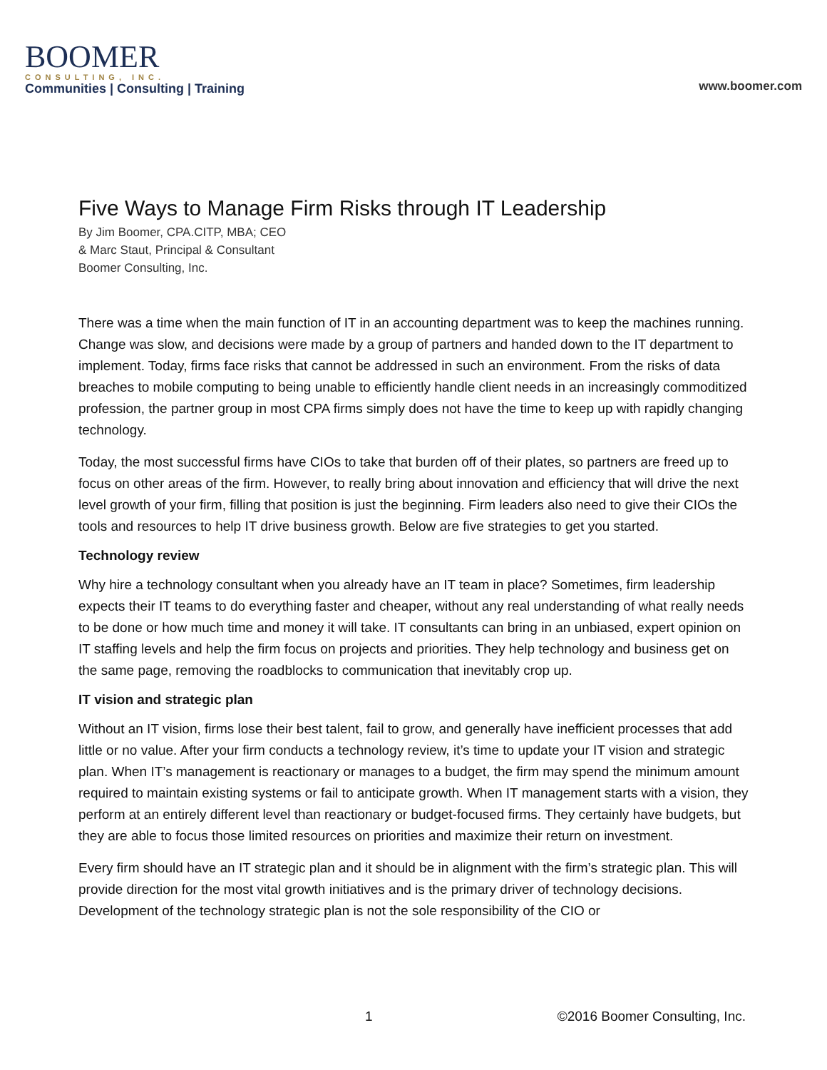BOOMER
CONSULTING, INC.
Communities | Consulting | Training
www.boomer.com
Five Ways to Manage Firm Risks through IT Leadership
By Jim Boomer, CPA.CITP, MBA; CEO
& Marc Staut, Principal & Consultant
Boomer Consulting, Inc.
There was a time when the main function of IT in an accounting department was to keep the machines running. Change was slow, and decisions were made by a group of partners and handed down to the IT department to implement. Today, firms face risks that cannot be addressed in such an environment. From the risks of data breaches to mobile computing to being unable to efficiently handle client needs in an increasingly commoditized profession, the partner group in most CPA firms simply does not have the time to keep up with rapidly changing technology.
Today, the most successful firms have CIOs to take that burden off of their plates, so partners are freed up to focus on other areas of the firm. However, to really bring about innovation and efficiency that will drive the next level growth of your firm, filling that position is just the beginning. Firm leaders also need to give their CIOs the tools and resources to help IT drive business growth. Below are five strategies to get you started.
Technology review
Why hire a technology consultant when you already have an IT team in place? Sometimes, firm leadership expects their IT teams to do everything faster and cheaper, without any real understanding of what really needs to be done or how much time and money it will take. IT consultants can bring in an unbiased, expert opinion on IT staffing levels and help the firm focus on projects and priorities. They help technology and business get on the same page, removing the roadblocks to communication that inevitably crop up.
IT vision and strategic plan
Without an IT vision, firms lose their best talent, fail to grow, and generally have inefficient processes that add little or no value. After your firm conducts a technology review, it’s time to update your IT vision and strategic plan. When IT’s management is reactionary or manages to a budget, the firm may spend the minimum amount required to maintain existing systems or fail to anticipate growth. When IT management starts with a vision, they perform at an entirely different level than reactionary or budget-focused firms. They certainly have budgets, but they are able to focus those limited resources on priorities and maximize their return on investment.
Every firm should have an IT strategic plan and it should be in alignment with the firm’s strategic plan. This will provide direction for the most vital growth initiatives and is the primary driver of technology decisions. Development of the technology strategic plan is not the sole responsibility of the CIO or
1 ©2016 Boomer Consulting, Inc.